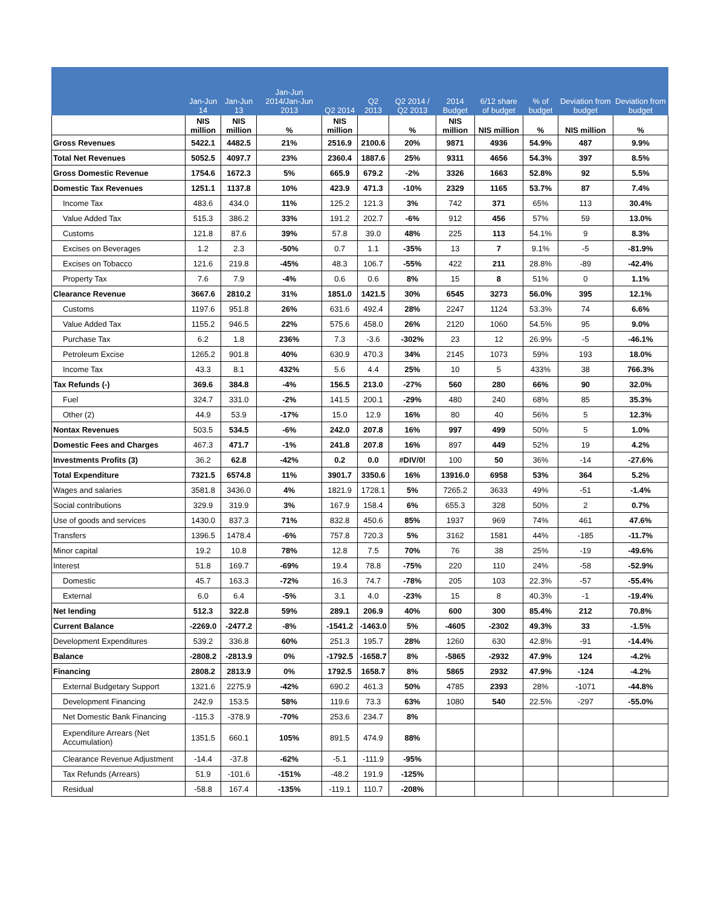| | Jan-Jun 14 | Jan-Jun 13 | Jan-Jun 2014/Jan-Jun 2013 | Q2 2014 | Q2 2013 | Q2 2014 / Q2 2013 | 2014 Budget | 6/12 share of budget | % of budget | Deviation from budget | Deviation from budget |
| --- | --- | --- | --- | --- | --- | --- | --- | --- | --- | --- | --- |
| | NIS million | NIS million | % | NIS million | | % | NIS million | NIS million | % | NIS million | % |
| Gross Revenues | 5422.1 | 4482.5 | 21% | 2516.9 | 2100.6 | 20% | 9871 | 4936 | 54.9% | 487 | 9.9% |
| Total Net Revenues | 5052.5 | 4097.7 | 23% | 2360.4 | 1887.6 | 25% | 9311 | 4656 | 54.3% | 397 | 8.5% |
| Gross Domestic Revenue | 1754.6 | 1672.3 | 5% | 665.9 | 679.2 | -2% | 3326 | 1663 | 52.8% | 92 | 5.5% |
| Domestic Tax Revenues | 1251.1 | 1137.8 | 10% | 423.9 | 471.3 | -10% | 2329 | 1165 | 53.7% | 87 | 7.4% |
| Income Tax | 483.6 | 434.0 | 11% | 125.2 | 121.3 | 3% | 742 | 371 | 65% | 113 | 30.4% |
| Value Added Tax | 515.3 | 386.2 | 33% | 191.2 | 202.7 | -6% | 912 | 456 | 57% | 59 | 13.0% |
| Customs | 121.8 | 87.6 | 39% | 57.8 | 39.0 | 48% | 225 | 113 | 54.1% | 9 | 8.3% |
| Excises on Beverages | 1.2 | 2.3 | -50% | 0.7 | 1.1 | -35% | 13 | 7 | 9.1% | -5 | -81.9% |
| Excises on Tobacco | 121.6 | 219.8 | -45% | 48.3 | 106.7 | -55% | 422 | 211 | 28.8% | -89 | -42.4% |
| Property Tax | 7.6 | 7.9 | -4% | 0.6 | 0.6 | 8% | 15 | 8 | 51% | 0 | 1.1% |
| Clearance Revenue | 3667.6 | 2810.2 | 31% | 1851.0 | 1421.5 | 30% | 6545 | 3273 | 56.0% | 395 | 12.1% |
| Customs | 1197.6 | 951.8 | 26% | 631.6 | 492.4 | 28% | 2247 | 1124 | 53.3% | 74 | 6.6% |
| Value Added Tax | 1155.2 | 946.5 | 22% | 575.6 | 458.0 | 26% | 2120 | 1060 | 54.5% | 95 | 9.0% |
| Purchase Tax | 6.2 | 1.8 | 236% | 7.3 | -3.6 | -302% | 23 | 12 | 26.9% | -5 | -46.1% |
| Petroleum Excise | 1265.2 | 901.8 | 40% | 630.9 | 470.3 | 34% | 2145 | 1073 | 59% | 193 | 18.0% |
| Income Tax | 43.3 | 8.1 | 432% | 5.6 | 4.4 | 25% | 10 | 5 | 433% | 38 | 766.3% |
| Tax Refunds (-) | 369.6 | 384.8 | -4% | 156.5 | 213.0 | -27% | 560 | 280 | 66% | 90 | 32.0% |
| Fuel | 324.7 | 331.0 | -2% | 141.5 | 200.1 | -29% | 480 | 240 | 68% | 85 | 35.3% |
| Other (2) | 44.9 | 53.9 | -17% | 15.0 | 12.9 | 16% | 80 | 40 | 56% | 5 | 12.3% |
| Nontax Revenues | 503.5 | 534.5 | -6% | 242.0 | 207.8 | 16% | 997 | 499 | 50% | 5 | 1.0% |
| Domestic Fees and Charges | 467.3 | 471.7 | -1% | 241.8 | 207.8 | 16% | 897 | 449 | 52% | 19 | 4.2% |
| Investments Profits (3) | 36.2 | 62.8 | -42% | 0.2 | 0.0 | #DIV/0! | 100 | 50 | 36% | -14 | -27.6% |
| Total Expenditure | 7321.5 | 6574.8 | 11% | 3901.7 | 3350.6 | 16% | 13916.0 | 6958 | 53% | 364 | 5.2% |
| Wages and salaries | 3581.8 | 3436.0 | 4% | 1821.9 | 1728.1 | 5% | 7265.2 | 3633 | 49% | -51 | -1.4% |
| Social contributions | 329.9 | 319.9 | 3% | 167.9 | 158.4 | 6% | 655.3 | 328 | 50% | 2 | 0.7% |
| Use of goods and services | 1430.0 | 837.3 | 71% | 832.8 | 450.6 | 85% | 1937 | 969 | 74% | 461 | 47.6% |
| Transfers | 1396.5 | 1478.4 | -6% | 757.8 | 720.3 | 5% | 3162 | 1581 | 44% | -185 | -11.7% |
| Minor capital | 19.2 | 10.8 | 78% | 12.8 | 7.5 | 70% | 76 | 38 | 25% | -19 | -49.6% |
| Interest | 51.8 | 169.7 | -69% | 19.4 | 78.8 | -75% | 220 | 110 | 24% | -58 | -52.9% |
| Domestic | 45.7 | 163.3 | -72% | 16.3 | 74.7 | -78% | 205 | 103 | 22.3% | -57 | -55.4% |
| External | 6.0 | 6.4 | -5% | 3.1 | 4.0 | -23% | 15 | 8 | 40.3% | -1 | -19.4% |
| Net lending | 512.3 | 322.8 | 59% | 289.1 | 206.9 | 40% | 600 | 300 | 85.4% | 212 | 70.8% |
| Current Balance | -2269.0 | -2477.2 | -8% | -1541.2 | -1463.0 | 5% | -4605 | -2302 | 49.3% | 33 | -1.5% |
| Development Expenditures | 539.2 | 336.8 | 60% | 251.3 | 195.7 | 28% | 1260 | 630 | 42.8% | -91 | -14.4% |
| Balance | -2808.2 | -2813.9 | 0% | -1792.5 | -1658.7 | 8% | -5865 | -2932 | 47.9% | 124 | -4.2% |
| Financing | 2808.2 | 2813.9 | 0% | 1792.5 | 1658.7 | 8% | 5865 | 2932 | 47.9% | -124 | -4.2% |
| External Budgetary Support | 1321.6 | 2275.9 | -42% | 690.2 | 461.3 | 50% | 4785 | 2393 | 28% | -1071 | -44.8% |
| Development Financing | 242.9 | 153.5 | 58% | 119.6 | 73.3 | 63% | 1080 | 540 | 22.5% | -297 | -55.0% |
| Net Domestic Bank Financing | -115.3 | -378.9 | -70% | 253.6 | 234.7 | 8% | | | | | |
| Expenditure Arrears (Net Accumulation) | 1351.5 | 660.1 | 105% | 891.5 | 474.9 | 88% | | | | | |
| Clearance Revenue Adjustment | -14.4 | -37.8 | -62% | -5.1 | -111.9 | -95% | | | | | |
| Tax Refunds (Arrears) | 51.9 | -101.6 | -151% | -48.2 | 191.9 | -125% | | | | | |
| Residual | -58.8 | 167.4 | -135% | -119.1 | 110.7 | -208% | | | | | |